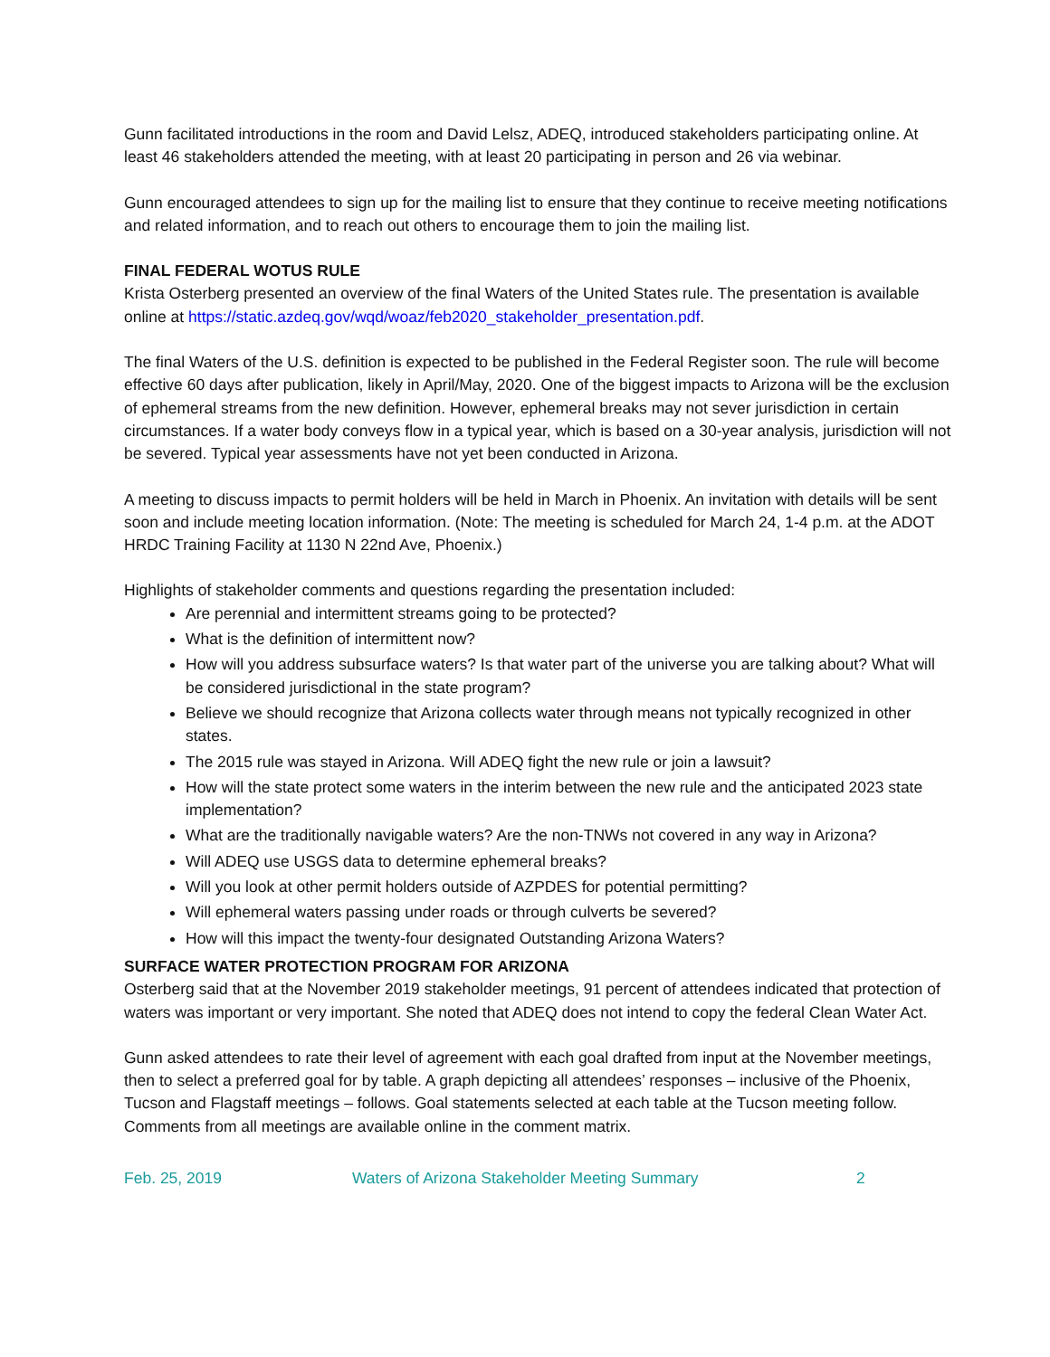Gunn facilitated introductions in the room and David Lelsz, ADEQ, introduced stakeholders participating online. At least 46 stakeholders attended the meeting, with at least 20 participating in person and 26 via webinar.
Gunn encouraged attendees to sign up for the mailing list to ensure that they continue to receive meeting notifications and related information, and to reach out others to encourage them to join the mailing list.
FINAL FEDERAL WOTUS RULE
Krista Osterberg presented an overview of the final Waters of the United States rule. The presentation is available online at https://static.azdeq.gov/wqd/woaz/feb2020_stakeholder_presentation.pdf.
The final Waters of the U.S. definition is expected to be published in the Federal Register soon. The rule will become effective 60 days after publication, likely in April/May, 2020. One of the biggest impacts to Arizona will be the exclusion of ephemeral streams from the new definition. However, ephemeral breaks may not sever jurisdiction in certain circumstances. If a water body conveys flow in a typical year, which is based on a 30-year analysis, jurisdiction will not be severed. Typical year assessments have not yet been conducted in Arizona.
A meeting to discuss impacts to permit holders will be held in March in Phoenix. An invitation with details will be sent soon and include meeting location information. (Note: The meeting is scheduled for March 24, 1-4 p.m. at the ADOT HRDC Training Facility at 1130 N 22nd Ave, Phoenix.)
Highlights of stakeholder comments and questions regarding the presentation included:
Are perennial and intermittent streams going to be protected?
What is the definition of intermittent now?
How will you address subsurface waters? Is that water part of the universe you are talking about? What will be considered jurisdictional in the state program?
Believe we should recognize that Arizona collects water through means not typically recognized in other states.
The 2015 rule was stayed in Arizona. Will ADEQ fight the new rule or join a lawsuit?
How will the state protect some waters in the interim between the new rule and the anticipated 2023 state implementation?
What are the traditionally navigable waters? Are the non-TNWs not covered in any way in Arizona?
Will ADEQ use USGS data to determine ephemeral breaks?
Will you look at other permit holders outside of AZPDES for potential permitting?
Will ephemeral waters passing under roads or through culverts be severed?
How will this impact the twenty-four designated Outstanding Arizona Waters?
SURFACE WATER PROTECTION PROGRAM FOR ARIZONA
Osterberg said that at the November 2019 stakeholder meetings, 91 percent of attendees indicated that protection of waters was important or very important. She noted that ADEQ does not intend to copy the federal Clean Water Act.
Gunn asked attendees to rate their level of agreement with each goal drafted from input at the November meetings, then to select a preferred goal for by table. A graph depicting all attendees’ responses – inclusive of the Phoenix, Tucson and Flagstaff meetings – follows. Goal statements selected at each table at the Tucson meeting follow. Comments from all meetings are available online in the comment matrix.
Feb. 25, 2019 Waters of Arizona Stakeholder Meeting Summary 2